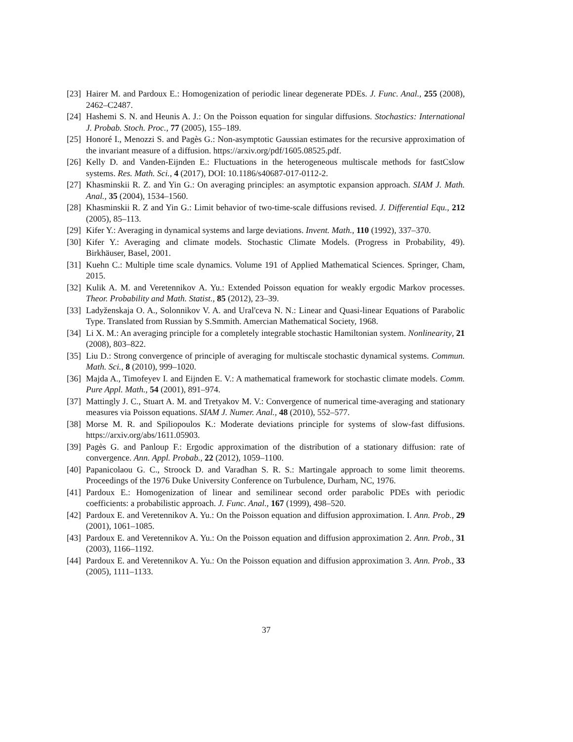[23] Hairer M. and Pardoux E.: Homogenization of periodic linear degenerate PDEs. J. Func. Anal., 255 (2008), 2462–C2487.
[24] Hashemi S. N. and Heunis A. J.: On the Poisson equation for singular diffusions. Stochastics: International J. Probab. Stoch. Proc., 77 (2005), 155–189.
[25] Honoré I., Menozzi S. and Pagès G.: Non-asymptotic Gaussian estimates for the recursive approximation of the invariant measure of a diffusion. https://arxiv.org/pdf/1605.08525.pdf.
[26] Kelly D. and Vanden-Eijnden E.: Fluctuations in the heterogeneous multiscale methods for fastCslow systems. Res. Math. Sci., 4 (2017), DOI: 10.1186/s40687-017-0112-2.
[27] Khasminskii R. Z. and Yin G.: On averaging principles: an asymptotic expansion approach. SIAM J. Math. Anal., 35 (2004), 1534–1560.
[28] Khasminskii R. Z and Yin G.: Limit behavior of two-time-scale diffusions revised. J. Differential Equ., 212 (2005), 85–113.
[29] Kifer Y.: Averaging in dynamical systems and large deviations. Invent. Math., 110 (1992), 337–370.
[30] Kifer Y.: Averaging and climate models. Stochastic Climate Models. (Progress in Probability, 49). Birkhäuser, Basel, 2001.
[31] Kuehn C.: Multiple time scale dynamics. Volume 191 of Applied Mathematical Sciences. Springer, Cham, 2015.
[32] Kulik A. M. and Veretennikov A. Yu.: Extended Poisson equation for weakly ergodic Markov processes. Theor. Probability and Math. Statist., 85 (2012), 23–39.
[33] Ladyženskaja O. A., Solonnikov V. A. and Ural'ceva N. N.: Linear and Quasi-linear Equations of Parabolic Type. Translated from Russian by S.Smmith. Amercian Mathematical Society, 1968.
[34] Li X. M.: An averaging principle for a completely integrable stochastic Hamiltonian system. Nonlinearity, 21 (2008), 803–822.
[35] Liu D.: Strong convergence of principle of averaging for multiscale stochastic dynamical systems. Commun. Math. Sci., 8 (2010), 999–1020.
[36] Majda A., Timofeyev I. and Eijnden E. V.: A mathematical framework for stochastic climate models. Comm. Pure Appl. Math., 54 (2001), 891–974.
[37] Mattingly J. C., Stuart A. M. and Tretyakov M. V.: Convergence of numerical time-averaging and stationary measures via Poisson equations. SIAM J. Numer. Anal., 48 (2010), 552–577.
[38] Morse M. R. and Spiliopoulos K.: Moderate deviations principle for systems of slow-fast diffusions. https://arxiv.org/abs/1611.05903.
[39] Pagès G. and Panloup F.: Ergodic approximation of the distribution of a stationary diffusion: rate of convergence. Ann. Appl. Probab., 22 (2012), 1059–1100.
[40] Papanicolaou G. C., Stroock D. and Varadhan S. R. S.: Martingale approach to some limit theorems. Proceedings of the 1976 Duke University Conference on Turbulence, Durham, NC, 1976.
[41] Pardoux E.: Homogenization of linear and semilinear second order parabolic PDEs with periodic coefficients: a probabilistic approach. J. Func. Anal., 167 (1999), 498–520.
[42] Pardoux E. and Veretennikov A. Yu.: On the Poisson equation and diffusion approximation. I. Ann. Prob., 29 (2001), 1061–1085.
[43] Pardoux E. and Veretennikov A. Yu.: On the Poisson equation and diffusion approximation 2. Ann. Prob., 31 (2003), 1166–1192.
[44] Pardoux E. and Veretennikov A. Yu.: On the Poisson equation and diffusion approximation 3. Ann. Prob., 33 (2005), 1111–1133.
37